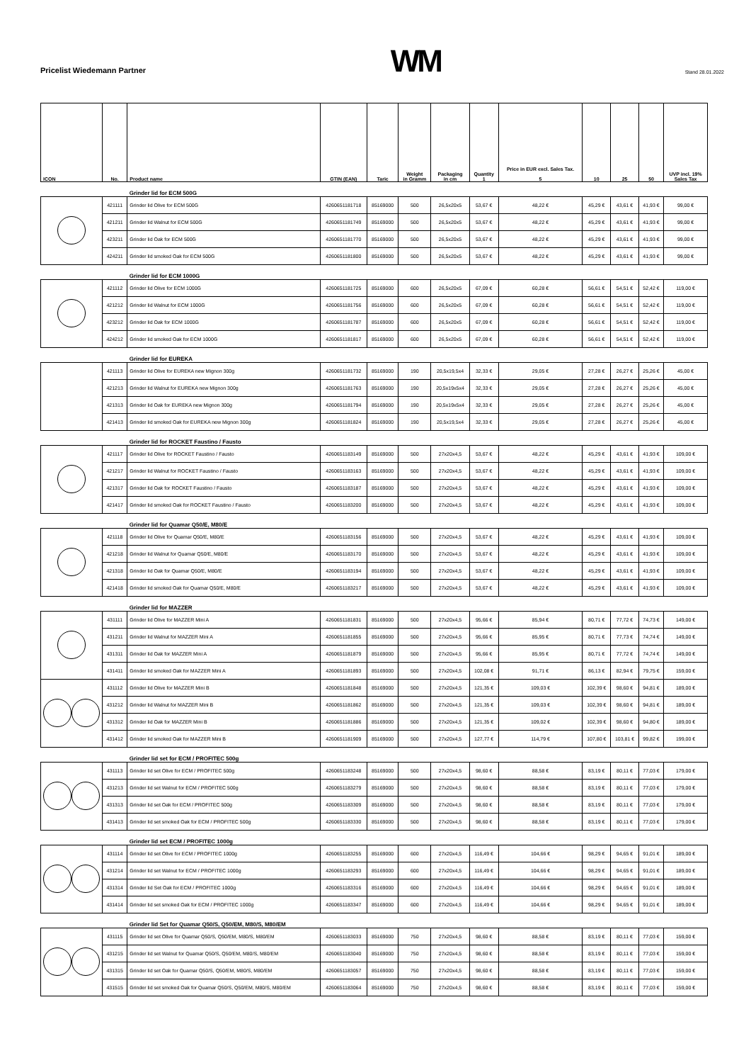Pricelist Wiedemann Partner
WM
Stand 28.01.2022
| ICON | No. | Product name | GTIN (EAN) | Taric | Weight in Gramm | Packaging in cm | Quantity 1 | Price in EUR excl. Sales Tax. 5 | 10 | 25 | 50 | UVP incl. 19% Sales Tax |
| --- | --- | --- | --- | --- | --- | --- | --- | --- | --- | --- | --- | --- |
| | | Grinder lid for ECM 500G | | | | | | | | | | |
| | 421111 | Grinder lid Olive for ECM 500G | 4260651181718 | 85169000 | 500 | 26,5x20x5 | 53,67 € | 48,22 € | 45,29 € | 43,61 € | 41,93 € | 99,00 € |
| | 421211 | Grinder lid Walnut for ECM 500G | 4260651181749 | 85169000 | 500 | 26,5x20x5 | 53,67 € | 48,22 € | 45,29 € | 43,61 € | 41,93 € | 99,00 € |
| | 423211 | Grinder lid Oak for ECM 500G | 4260651181770 | 85169000 | 500 | 26,5x20x5 | 53,67 € | 48,22 € | 45,29 € | 43,61 € | 41,93 € | 99,00 € |
| | 424211 | Grinder lid smoked Oak for ECM 500G | 4260651181800 | 85169000 | 500 | 26,5x20x5 | 53,67 € | 48,22 € | 45,29 € | 43,61 € | 41,93 € | 99,00 € |
| | | Grinder lid for ECM 1000G | | | | | | | | | | |
| | 421112 | Grinder lid Olive for ECM 1000G | 4260651181725 | 85169000 | 600 | 26,5x20x5 | 67,09 € | 60,28 € | 56,61 € | 54,51 € | 52,42 € | 119,00 € |
| | 421212 | Grinder lid Walnut for ECM 1000G | 4260651181756 | 85169000 | 600 | 26,5x20x5 | 67,09 € | 60,28 € | 56,61 € | 54,51 € | 52,42 € | 119,00 € |
| | 423212 | Grinder lid Oak for ECM 1000G | 4260651181787 | 85169000 | 600 | 26,5x20x5 | 67,09 € | 60,28 € | 56,61 € | 54,51 € | 52,42 € | 119,00 € |
| | 424212 | Grinder lid smoked Oak for ECM 1000G | 4260651181817 | 85169000 | 600 | 26,5x20x5 | 67,09 € | 60,28 € | 56,61 € | 54,51 € | 52,42 € | 119,00 € |
| | | Grinder lid for EUREKA | | | | | | | | | | |
| | 421113 | Grinder lid Olive for EUREKA new Mignon 300g | 4260651181732 | 85169000 | 190 | 20,5x19,5x4 | 32,33 € | 29,05 € | 27,28 € | 26,27 € | 25,26 € | 45,00 € |
| | 421213 | Grinder lid Walnut for EUREKA new Mignon 300g | 4260651181763 | 85169000 | 190 | 20,5x19x5x4 | 32,33 € | 29,05 € | 27,28 € | 26,27 € | 25,26 € | 45,00 € |
| | 421313 | Grinder lid Oak for EUREKA new Mignon 300g | 4260651181794 | 85169000 | 190 | 20,5x19x5x4 | 32,33 € | 29,05 € | 27,28 € | 26,27 € | 25,26 € | 45,00 € |
| | 421413 | Grinder lid smoked Oak for EUREKA new Mignon 300g | 4260651181824 | 85169000 | 190 | 20,5x19,5x4 | 32,33 € | 29,05 € | 27,28 € | 26,27 € | 25,26 € | 45,00 € |
| | | Grinder lid for ROCKET Faustino / Fausto | | | | | | | | | | |
| | 421117 | Grinder lid Olive for ROCKET Faustino / Fausto | 4260651183149 | 85169000 | 500 | 27x20x4,5 | 53,67 € | 48,22 € | 45,29 € | 43,61 € | 41,93 € | 109,00 € |
| | 421217 | Grinder lid Walnut for ROCKET Faustino / Fausto | 4260651183163 | 85169000 | 500 | 27x20x4,5 | 53,67 € | 48,22 € | 45,29 € | 43,61 € | 41,93 € | 109,00 € |
| | 421317 | Grinder lid Oak for ROCKET Faustino / Fausto | 4260651183187 | 85169000 | 500 | 27x20x4,5 | 53,67 € | 48,22 € | 45,29 € | 43,61 € | 41,93 € | 109,00 € |
| | 421417 | Grinder lid smoked Oak for ROCKET Faustino / Fausto | 4260651183200 | 85169000 | 500 | 27x20x4,5 | 53,67 € | 48,22 € | 45,29 € | 43,61 € | 41,93 € | 109,00 € |
| | | Grinder lid for Quamar Q50/E, M80/E | | | | | | | | | | |
| | 421118 | Grinder lid Olive for Quamar Q50/E, M80/E | 4260651183156 | 85169000 | 500 | 27x20x4,5 | 53,67 € | 48,22 € | 45,29 € | 43,61 € | 41,93 € | 109,00 € |
| | 421218 | Grinder lid Walnut for Quamar Q50/E, M80/E | 4260651183170 | 85169000 | 500 | 27x20x4,5 | 53,67 € | 48,22 € | 45,29 € | 43,61 € | 41,93 € | 109,00 € |
| | 421318 | Grinder lid Oak for Quamar Q50/E, M80/E | 4260651183194 | 85169000 | 500 | 27x20x4,5 | 53,67 € | 48,22 € | 45,29 € | 43,61 € | 41,93 € | 109,00 € |
| | 421418 | Grinder lid smoked Oak for Quamar Q50/E, M80/E | 4260651183217 | 85169000 | 500 | 27x20x4,5 | 53,67 € | 48,22 € | 45,29 € | 43,61 € | 41,93 € | 109,00 € |
| | | Grinder lid for MAZZER | | | | | | | | | | |
| | 431111 | Grinder lid Olive for MAZZER Mini A | 4260651181831 | 85169000 | 500 | 27x20x4,5 | 95,66 € | 85,94 € | 80,71 € | 77,72 € | 74,73 € | 149,00 € |
| | 431211 | Grinder lid Walnut for MAZZER Mini A | 4260651181855 | 85169000 | 500 | 27x20x4,5 | 95,66 € | 85,95 € | 80,71 € | 77,73 € | 74,74 € | 149,00 € |
| | 431311 | Grinder lid Oak for MAZZER Mini A | 4260651181879 | 85169000 | 500 | 27x20x4,5 | 95,66 € | 85,95 € | 80,71 € | 77,72 € | 74,74 € | 149,00 € |
| | 431411 | Grinder lid smoked Oak for MAZZER Mini A | 4260651181893 | 85169000 | 500 | 27x20x4,5 | 102,08 € | 91,71 € | 86,13 € | 82,94 € | 79,75 € | 159,00 € |
| | 431112 | Grinder lid Olive for MAZZER Mini B | 4260651181848 | 85169000 | 500 | 27x20x4,5 | 121,35 € | 109,03 € | 102,39 € | 98,60 € | 94,81 € | 189,00 € |
| | 431212 | Grinder lid Walnut for MAZZER Mini B | 4260651181862 | 85169000 | 500 | 27x20x4,5 | 121,35 € | 109,03 € | 102,39 € | 98,60 € | 94,81 € | 189,00 € |
| | 431312 | Grinder lid Oak for MAZZER Mini B | 4260651181886 | 85169000 | 500 | 27x20x4,5 | 121,35 € | 109,02 € | 102,39 € | 98,60 € | 94,80 € | 189,00 € |
| | 431412 | Grinder lid smoked Oak for MAZZER Mini B | 4260651181909 | 85169000 | 500 | 27x20x4,5 | 127,77 € | 114,79 € | 107,80 € | 103,81 € | 99,82 € | 199,00 € |
| | | Grinder lid set for ECM / PROFITEC 500g | | | | | | | | | | |
| | 431113 | Grinder lid set Olive for ECM / PROFITEC 500g | 4260651183248 | 85169000 | 500 | 27x20x4,5 | 98,60 € | 88,58 € | 83,19 € | 80,11 € | 77,03 € | 179,00 € |
| | 431213 | Grinder lid set Walnut for ECM / PROFITEC 500g | 4260651183279 | 85169000 | 500 | 27x20x4,5 | 98,60 € | 88,58 € | 83,19 € | 80,11 € | 77,03 € | 179,00 € |
| | 431313 | Grinder lid set Oak for ECM / PROFITEC 500g | 4260651183309 | 85169000 | 500 | 27x20x4,5 | 98,60 € | 88,58 € | 83,19 € | 80,11 € | 77,03 € | 179,00 € |
| | 431413 | Grinder lid set smoked Oak for ECM / PROFITEC 500g | 4260651183330 | 85169000 | 500 | 27x20x4,5 | 98,60 € | 88,58 € | 83,19 € | 80,11 € | 77,03 € | 179,00 € |
| | | Grinder lid set ECM / PROFITEC 1000g | | | | | | | | | | |
| | 431114 | Grinder lid set Olive for ECM / PROFITEC 1000g | 4260651183255 | 85169000 | 600 | 27x20x4,5 | 116,49 € | 104,66 € | 98,29 € | 94,65 € | 91,01 € | 189,00 € |
| | 431214 | Grinder lid set Walnut for ECM / PROFITEC 1000g | 4260651183293 | 85169000 | 600 | 27x20x4,5 | 116,49 € | 104,66 € | 98,29 € | 94,65 € | 91,01 € | 189,00 € |
| | 431314 | Grinder lid Set Oak for ECM / PROFITEC 1000g | 4260651183316 | 85169000 | 600 | 27x20x4,5 | 116,49 € | 104,66 € | 98,29 € | 94,65 € | 91,01 € | 189,00 € |
| | 431414 | Grinder lid set smoked Oak for ECM / PROFITEC 1000g | 4260651183347 | 85169000 | 600 | 27x20x4,5 | 116,49 € | 104,66 € | 98,29 € | 94,65 € | 91,01 € | 189,00 € |
| | | Grinder lid Set for Quamar Q50/S, Q50/EM, M80/S, M80/EM | | | | | | | | | | |
| | 431115 | Grinder lid set Olive for Quamar Q50/S, Q50/EM, M80/S, M80/EM | 4260651183033 | 85169000 | 750 | 27x20x4,5 | 98,60 € | 88,58 € | 83,19 € | 80,11 € | 77,03 € | 159,00 € |
| | 431215 | Grinder lid set Walnut for Quamar Q50/S, Q50/EM, M80/S, M80/EM | 4260651183040 | 85169000 | 750 | 27x20x4,5 | 98,60 € | 88,58 € | 83,19 € | 80,11 € | 77,03 € | 159,00 € |
| | 431315 | Grinder lid set Oak for Quamar Q50/S, Q50/EM, M80/S, M80/EM | 4260651183057 | 85169000 | 750 | 27x20x4,5 | 98,60 € | 88,58 € | 83,19 € | 80,11 € | 77,03 € | 159,00 € |
| | 431515 | Grinder lid set smoked Oak for Quamar Q50/S, Q50/EM, M80/S, M80/EM | 4260651183064 | 85169000 | 750 | 27x20x4,5 | 98,60 € | 88,58 € | 83,19 € | 80,11 € | 77,03 € | 159,00 € |